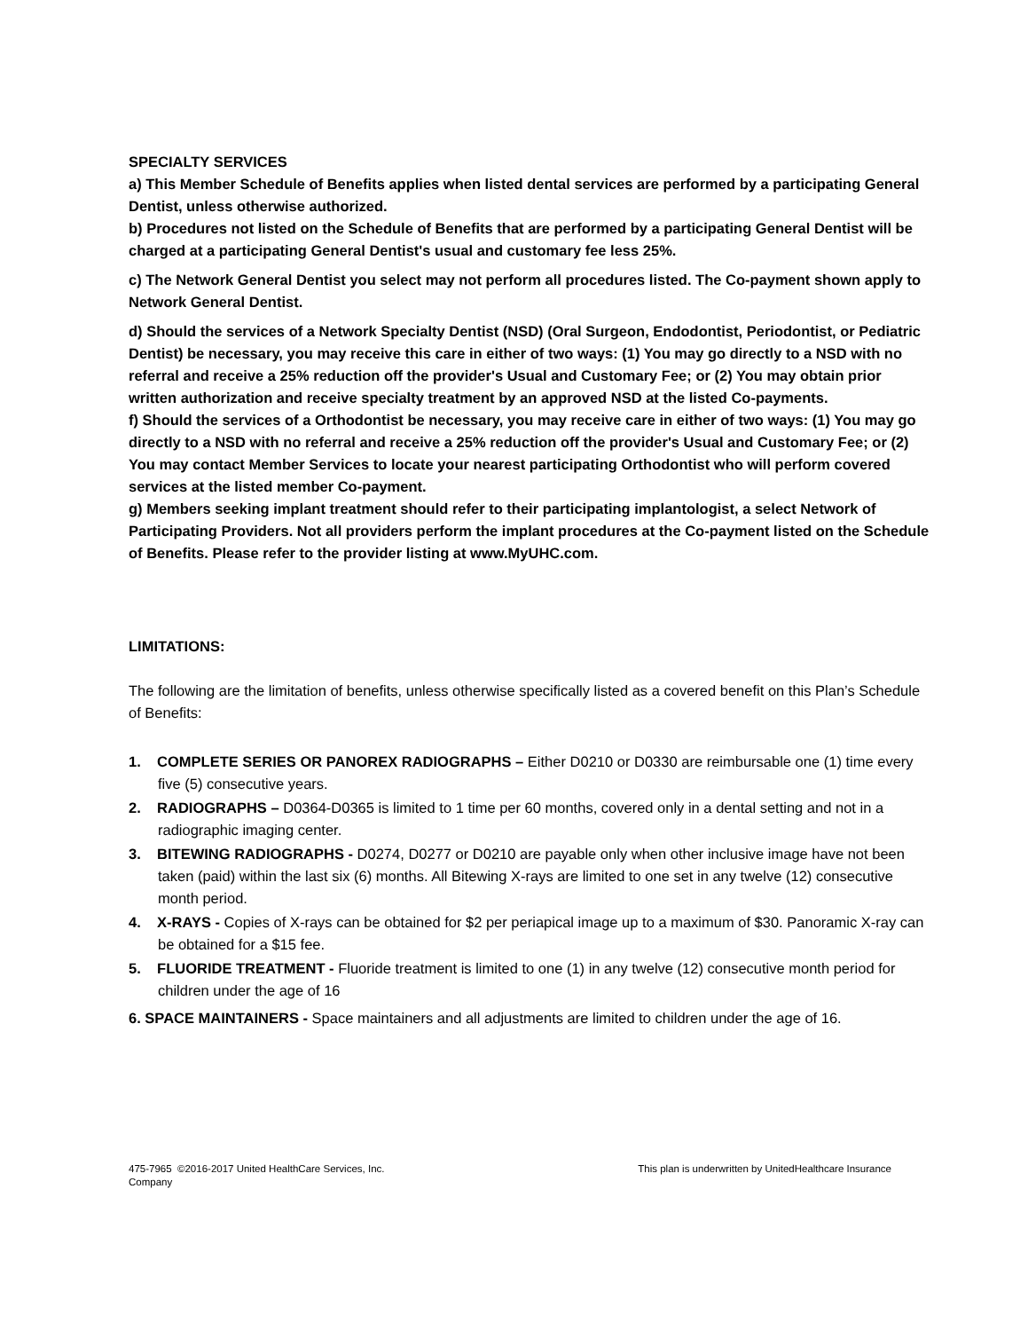SPECIALTY SERVICES
a) This Member Schedule of Benefits applies when listed dental services are performed by a participating General Dentist, unless otherwise authorized.
b) Procedures not listed on the Schedule of Benefits that are performed by a participating General Dentist will be charged at a participating General Dentist's usual and customary fee less 25%.
c) The Network General Dentist you select may not perform all procedures listed. The Co-payment shown apply to Network General Dentist.
d) Should the services of a Network Specialty Dentist (NSD) (Oral Surgeon, Endodontist, Periodontist, or Pediatric Dentist) be necessary, you may receive this care in either of two ways: (1) You may go directly to a NSD with no referral and receive a 25% reduction off the provider's Usual and Customary Fee; or (2) You may obtain prior written authorization and receive specialty treatment by an approved NSD at the listed Co-payments.
f) Should the services of a Orthodontist be necessary, you may receive care in either of two ways: (1) You may go directly to a NSD with no referral and receive a 25% reduction off the provider's Usual and Customary Fee; or (2) You may contact Member Services to locate your nearest participating Orthodontist who will perform covered services at the listed member Co-payment.
g) Members seeking implant treatment should refer to their participating implantologist, a select Network of Participating Providers. Not all providers perform the implant procedures at the Co-payment listed on the Schedule of Benefits. Please refer to the provider listing at www.MyUHC.com.
LIMITATIONS:
The following are the limitation of benefits, unless otherwise specifically listed as a covered benefit on this Plan’s Schedule of Benefits:
1. COMPLETE SERIES OR PANOREX RADIOGRAPHS – Either D0210 or D0330 are reimbursable one (1) time every five (5) consecutive years.
2. RADIOGRAPHS – D0364-D0365 is limited to 1 time per 60 months, covered only in a dental setting and not in a radiographic imaging center.
3. BITEWING RADIOGRAPHS - D0274, D0277 or D0210 are payable only when other inclusive image have not been taken (paid) within the last six (6) months. All Bitewing X-rays are limited to one set in any twelve (12) consecutive month period.
4. X-RAYS - Copies of X-rays can be obtained for $2 per periapical image up to a maximum of $30. Panoramic X-ray can be obtained for a $15 fee.
5. FLUORIDE TREATMENT - Fluoride treatment is limited to one (1) in any twelve (12) consecutive month period for children under the age of 16
6. SPACE MAINTAINERS - Space maintainers and all adjustments are limited to children under the age of 16.
475-7965 ©2016-2017 United HealthCare Services, Inc.
Company
This plan is underwritten by UnitedHealthcare Insurance